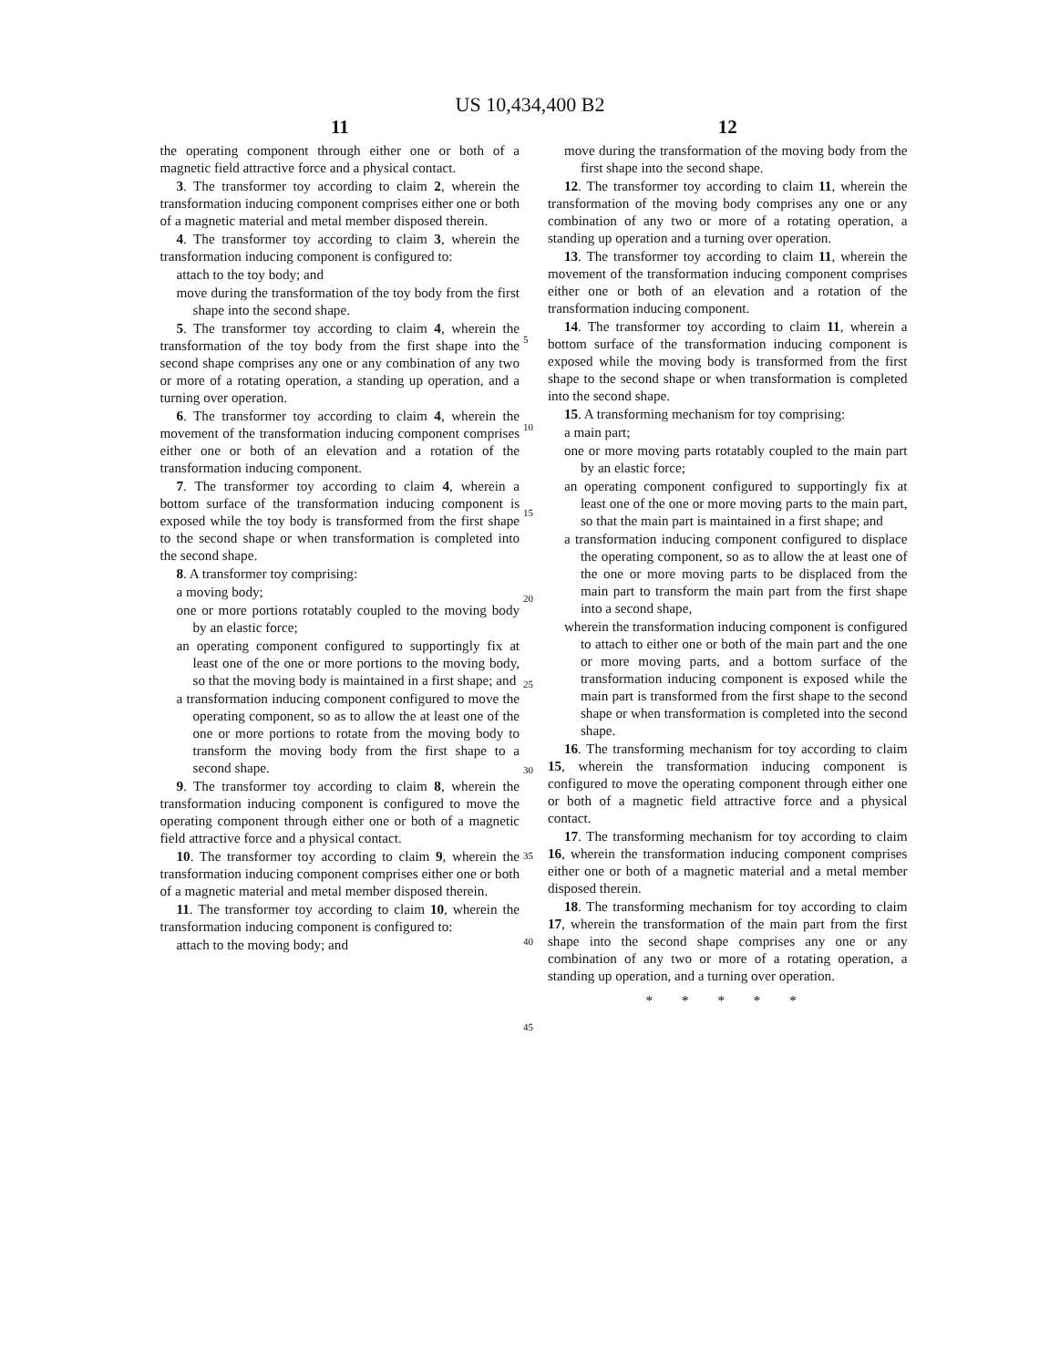US 10,434,400 B2
11
the operating component through either one or both of a magnetic field attractive force and a physical contact.
3. The transformer toy according to claim 2, wherein the transformation inducing component comprises either one or both of a magnetic material and metal member disposed therein.
4. The transformer toy according to claim 3, wherein the transformation inducing component is configured to:
attach to the toy body; and
move during the transformation of the toy body from the first shape into the second shape.
5. The transformer toy according to claim 4, wherein the transformation of the toy body from the first shape into the second shape comprises any one or any combination of any two or more of a rotating operation, a standing up operation, and a turning over operation.
6. The transformer toy according to claim 4, wherein the movement of the transformation inducing component comprises either one or both of an elevation and a rotation of the transformation inducing component.
7. The transformer toy according to claim 4, wherein a bottom surface of the transformation inducing component is exposed while the toy body is transformed from the first shape to the second shape or when transformation is completed into the second shape.
8. A transformer toy comprising:
a moving body;
one or more portions rotatably coupled to the moving body by an elastic force;
an operating component configured to supportingly fix at least one of the one or more portions to the moving body, so that the moving body is maintained in a first shape; and
a transformation inducing component configured to move the operating component, so as to allow the at least one of the one or more portions to rotate from the moving body to transform the moving body from the first shape to a second shape.
9. The transformer toy according to claim 8, wherein the transformation inducing component is configured to move the operating component through either one or both of a magnetic field attractive force and a physical contact.
10. The transformer toy according to claim 9, wherein the transformation inducing component comprises either one or both of a magnetic material and metal member disposed therein.
11. The transformer toy according to claim 10, wherein the transformation inducing component is configured to:
attach to the moving body; and
5
10
15
20
25
30
35
40
45
12
move during the transformation of the moving body from the first shape into the second shape.
12. The transformer toy according to claim 11, wherein the transformation of the moving body comprises any one or any combination of any two or more of a rotating operation, a standing up operation and a turning over operation.
13. The transformer toy according to claim 11, wherein the movement of the transformation inducing component comprises either one or both of an elevation and a rotation of the transformation inducing component.
14. The transformer toy according to claim 11, wherein a bottom surface of the transformation inducing component is exposed while the moving body is transformed from the first shape to the second shape or when transformation is completed into the second shape.
15. A transforming mechanism for toy comprising:
a main part;
one or more moving parts rotatably coupled to the main part by an elastic force;
an operating component configured to supportingly fix at least one of the one or more moving parts to the main part, so that the main part is maintained in a first shape; and
a transformation inducing component configured to displace the operating component, so as to allow the at least one of the one or more moving parts to be displaced from the main part to transform the main part from the first shape into a second shape,
wherein the transformation inducing component is configured to attach to either one or both of the main part and the one or more moving parts, and a bottom surface of the transformation inducing component is exposed while the main part is transformed from the first shape to the second shape or when transformation is completed into the second shape.
16. The transforming mechanism for toy according to claim 15, wherein the transformation inducing component is configured to move the operating component through either one or both of a magnetic field attractive force and a physical contact.
17. The transforming mechanism for toy according to claim 16, wherein the transformation inducing component comprises either one or both of a magnetic material and a metal member disposed therein.
18. The transforming mechanism for toy according to claim 17, wherein the transformation of the main part from the first shape into the second shape comprises any one or any combination of any two or more of a rotating operation, a standing up operation, and a turning over operation.
* * * * *